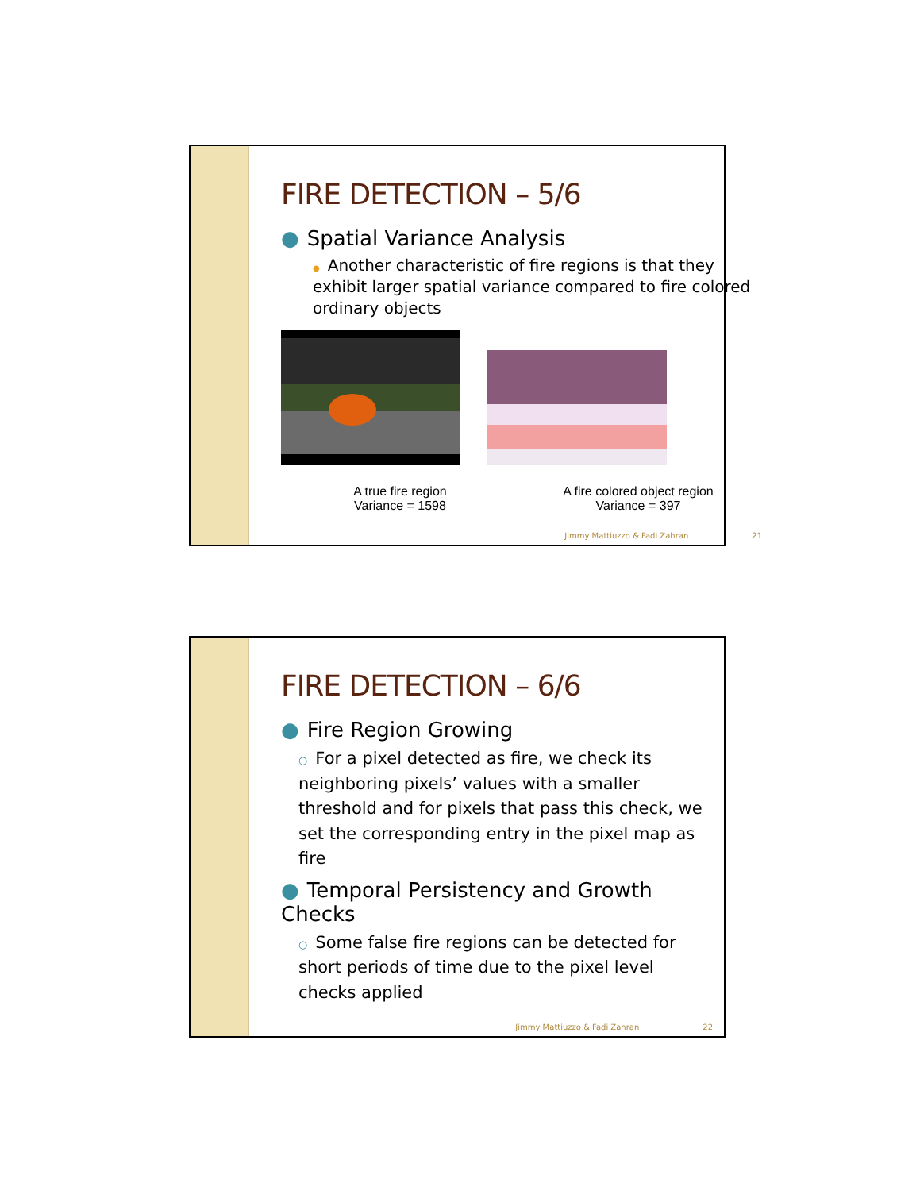FIRE DETECTION – 5/6
● Spatial Variance Analysis
● Another characteristic of fire regions is that they exhibit larger spatial variance compared to fire colored ordinary objects
A true fire region
Variance = 1598
A fire colored object region
Variance = 397
Jimmy Mattiuzzo & Fadi Zahran 21
FIRE DETECTION – 6/6
● Fire Region Growing
○ For a pixel detected as fire, we check its neighboring pixels’ values with a smaller threshold and for pixels that pass this check, we set the corresponding entry in the pixel map as fire
● Temporal Persistency and Growth Checks
○ Some false fire regions can be detected for short periods of time due to the pixel level checks applied
Jimmy Mattiuzzo & Fadi Zahran 22